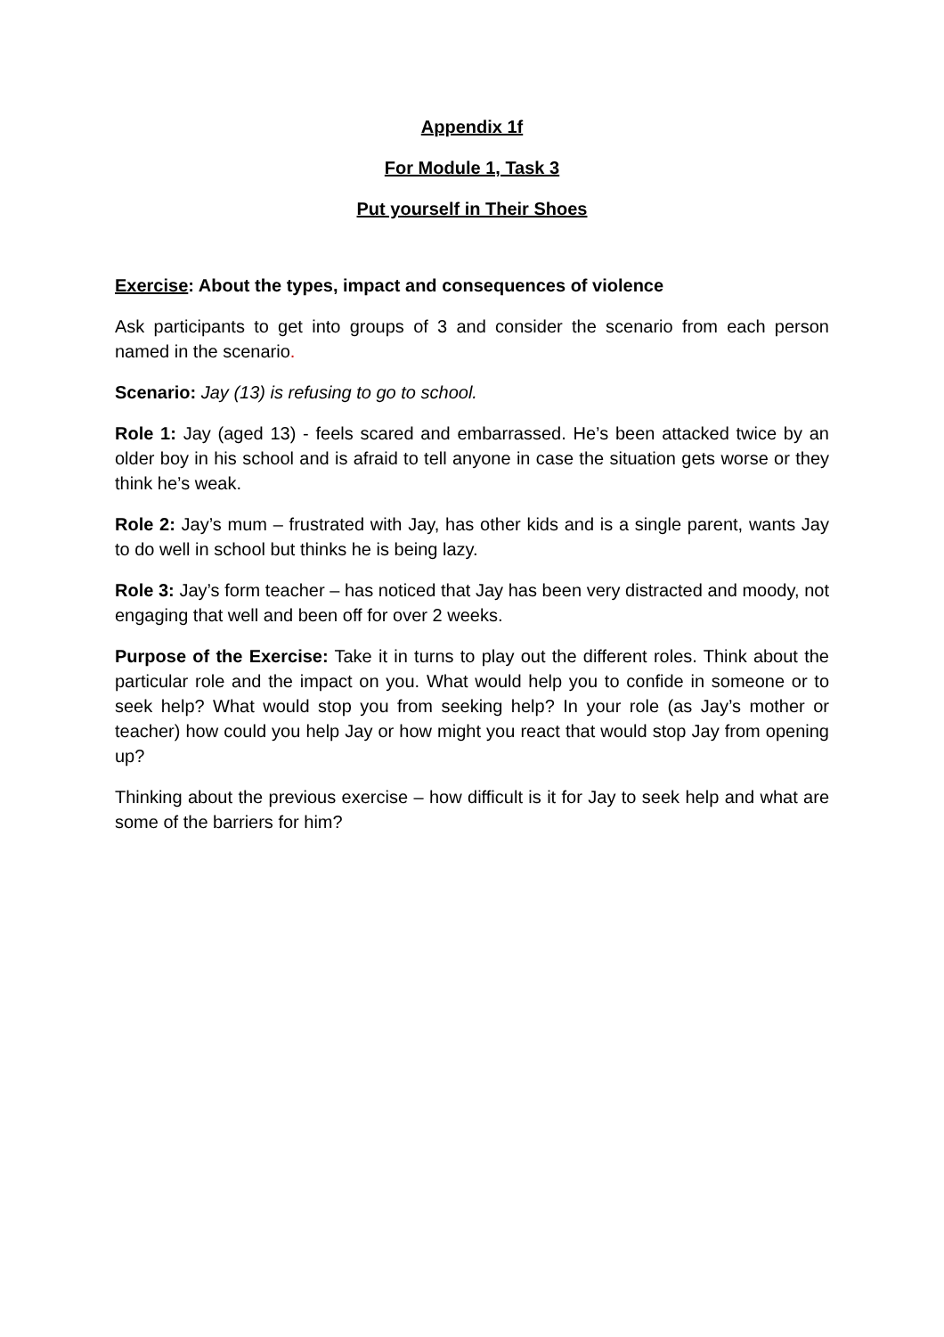Appendix 1f
For Module 1, Task 3
Put yourself in Their Shoes
Exercise: About the types, impact and consequences of violence
Ask participants to get into groups of 3 and consider the scenario from each person named in the scenario.
Scenario: Jay (13) is refusing to go to school.
Role 1: Jay (aged 13) - feels scared and embarrassed. He’s been attacked twice by an older boy in his school and is afraid to tell anyone in case the situation gets worse or they think he’s weak.
Role 2: Jay’s mum – frustrated with Jay, has other kids and is a single parent, wants Jay to do well in school but thinks he is being lazy.
Role 3: Jay’s form teacher – has noticed that Jay has been very distracted and moody, not engaging that well and been off for over 2 weeks.
Purpose of the Exercise: Take it in turns to play out the different roles. Think about the particular role and the impact on you. What would help you to confide in someone or to seek help? What would stop you from seeking help? In your role (as Jay’s mother or teacher) how could you help Jay or how might you react that would stop Jay from opening up?
Thinking about the previous exercise – how difficult is it for Jay to seek help and what are some of the barriers for him?